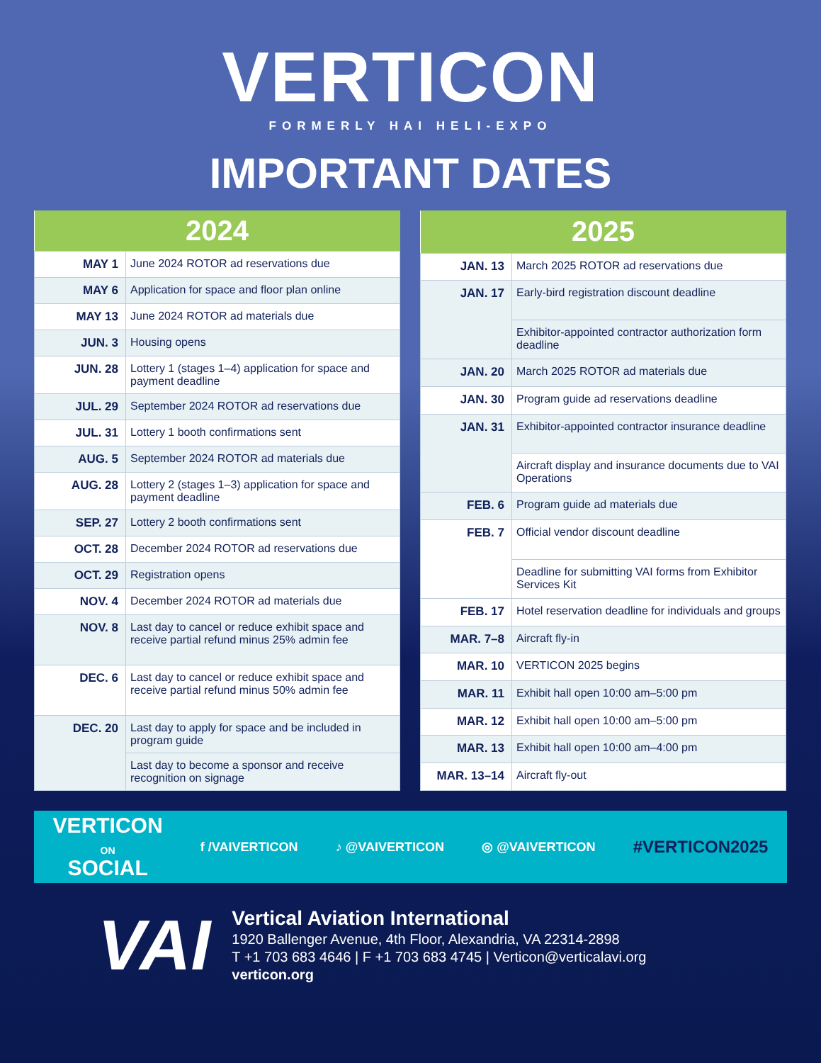VERTICON
FORMERLY HAI HELI-EXPO
IMPORTANT DATES
| 2024 | |
| --- | --- |
| MAY 1 | June 2024 ROTOR ad reservations due |
| MAY 6 | Application for space and floor plan online |
| MAY 13 | June 2024 ROTOR ad materials due |
| JUN. 3 | Housing opens |
| JUN. 28 | Lottery 1 (stages 1–4) application for space and payment deadline |
| JUL. 29 | September 2024 ROTOR ad reservations due |
| JUL. 31 | Lottery 1 booth confirmations sent |
| AUG. 5 | September 2024 ROTOR ad materials due |
| AUG. 28 | Lottery 2 (stages 1–3) application for space and payment deadline |
| SEP. 27 | Lottery 2 booth confirmations sent |
| OCT. 28 | December 2024 ROTOR ad reservations due |
| OCT. 29 | Registration opens |
| NOV. 4 | December 2024 ROTOR ad materials due |
| NOV. 8 | Last day to cancel or reduce exhibit space and receive partial refund minus 25% admin fee |
| DEC. 6 | Last day to cancel or reduce exhibit space and receive partial refund minus 50% admin fee |
| DEC. 20 | Last day to apply for space and be included in program guide |
| | Last day to become a sponsor and receive recognition on signage |
| 2025 | |
| --- | --- |
| JAN. 13 | March 2025 ROTOR ad reservations due |
| JAN. 17 | Early-bird registration discount deadline |
| | Exhibitor-appointed contractor authorization form deadline |
| JAN. 20 | March 2025 ROTOR ad materials due |
| JAN. 30 | Program guide ad reservations deadline |
| JAN. 31 | Exhibitor-appointed contractor insurance deadline |
| | Aircraft display and insurance documents due to VAI Operations |
| FEB. 6 | Program guide ad materials due |
| FEB. 7 | Official vendor discount deadline |
| | Deadline for submitting VAI forms from Exhibitor Services Kit |
| FEB. 17 | Hotel reservation deadline for individuals and groups |
| MAR. 7–8 | Aircraft fly-in |
| MAR. 10 | VERTICON 2025 begins |
| MAR. 11 | Exhibit hall open 10:00 am–5:00 pm |
| MAR. 12 | Exhibit hall open 10:00 am–5:00 pm |
| MAR. 13 | Exhibit hall open 10:00 am–4:00 pm |
| MAR. 13–14 | Aircraft fly-out |
VERTICON
ON
SOCIAL
f /VAIVERTICON ♪ @VAIVERTICON ◎ @VAIVERTICON #VERTICON2025
VAI
Vertical Aviation International
1920 Ballenger Avenue, 4th Floor, Alexandria, VA 22314-2898
T +1 703 683 4646 | F +1 703 683 4745 | Verticon@verticalavi.org
verticon.org